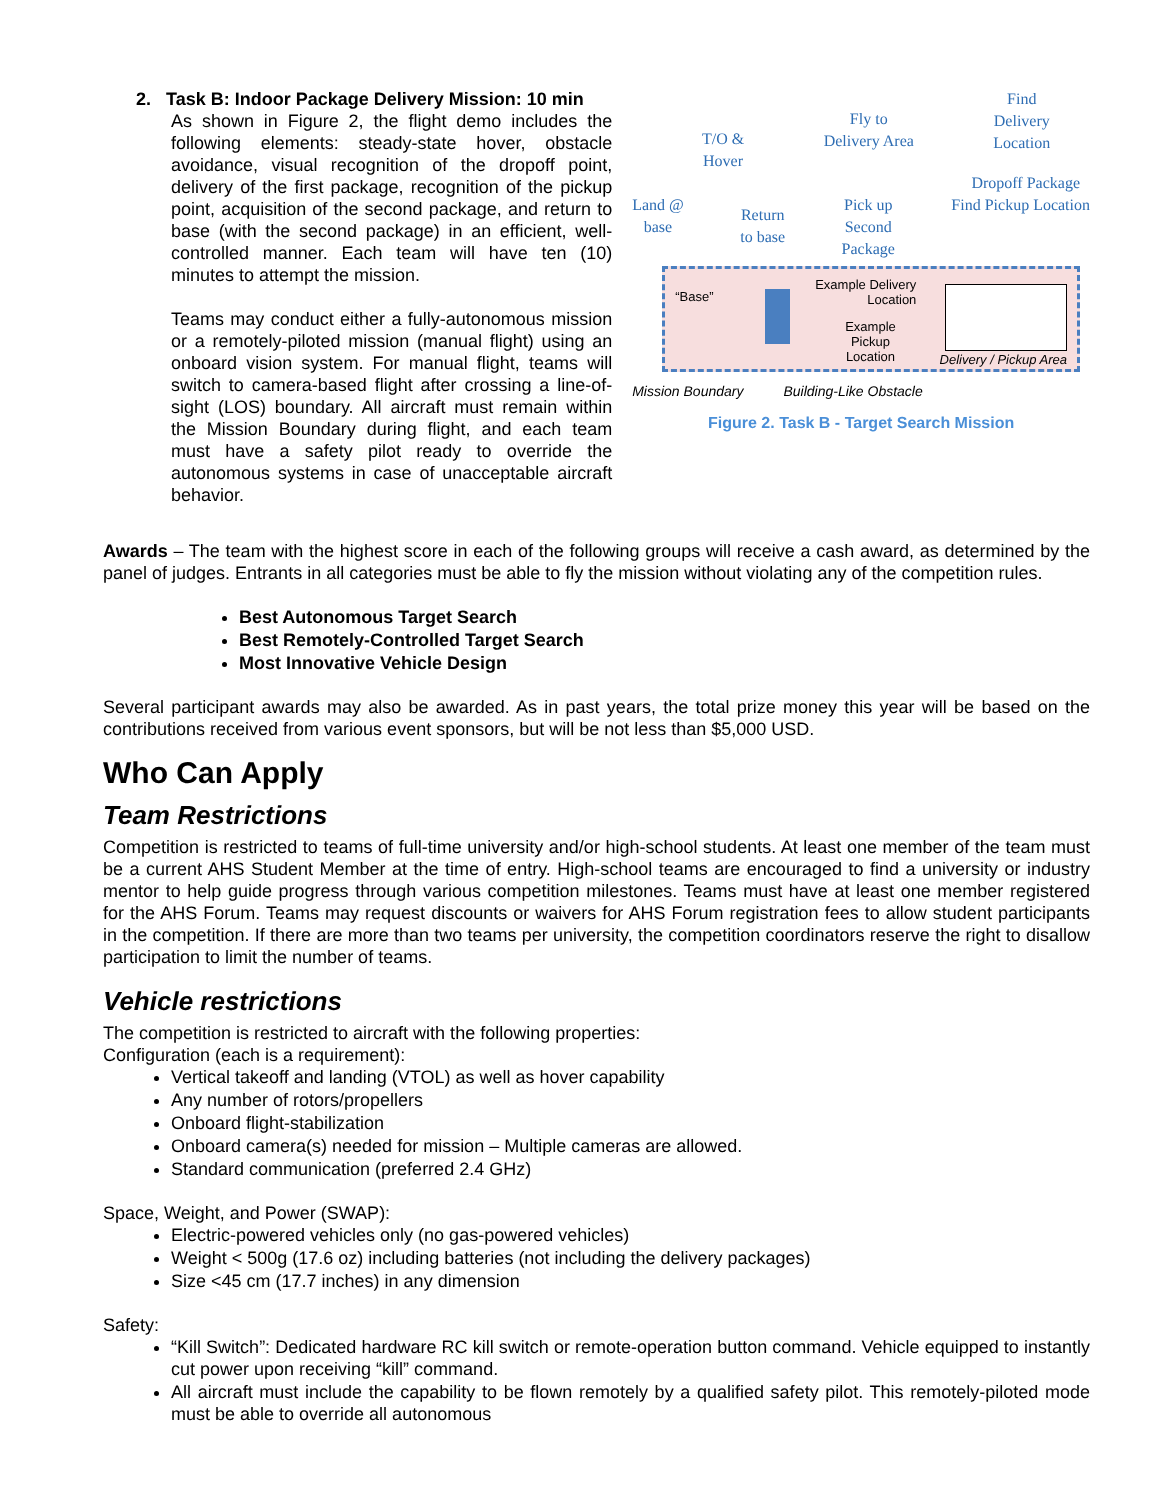2. Task B: Indoor Package Delivery Mission: 10 min
As shown in Figure 2, the flight demo includes the following elements: steady-state hover, obstacle avoidance, visual recognition of the dropoff point, delivery of the first package, recognition of the pickup point, acquisition of the second package, and return to base (with the second package) in an efficient, well-controlled manner. Each team will have ten (10) minutes to attempt the mission.
Teams may conduct either a fully-autonomous mission or a remotely-piloted mission (manual flight) using an onboard vision system. For manual flight, teams will switch to camera-based flight after crossing a line-of-sight (LOS) boundary. All aircraft must remain within the Mission Boundary during flight, and each team must have a safety pilot ready to override the autonomous systems in case of unacceptable aircraft behavior.
T/O &
Hover
Fly to
Delivery Area
Find
Delivery
Location
Dropoff Package
Land @
base
Return
to base
Pick up
Second
Package
Find Pickup Location
“Base”
Example Delivery
Location
Example
Pickup
Location
Delivery / Pickup Area
Mission Boundary Building-Like Obstacle
Figure 2. Task B - Target Search Mission
Awards – The team with the highest score in each of the following groups will receive a cash award, as determined by the panel of judges. Entrants in all categories must be able to fly the mission without violating any of the competition rules.
Best Autonomous Target Search
Best Remotely-Controlled Target Search
Most Innovative Vehicle Design
Several participant awards may also be awarded. As in past years, the total prize money this year will be based on the contributions received from various event sponsors, but will be not less than $5,000 USD.
Who Can Apply
Team Restrictions
Competition is restricted to teams of full-time university and/or high-school students. At least one member of the team must be a current AHS Student Member at the time of entry. High-school teams are encouraged to find a university or industry mentor to help guide progress through various competition milestones. Teams must have at least one member registered for the AHS Forum. Teams may request discounts or waivers for AHS Forum registration fees to allow student participants in the competition. If there are more than two teams per university, the competition coordinators reserve the right to disallow participation to limit the number of teams.
Vehicle restrictions
The competition is restricted to aircraft with the following properties:
Configuration (each is a requirement):
Vertical takeoff and landing (VTOL) as well as hover capability
Any number of rotors/propellers
Onboard flight-stabilization
Onboard camera(s) needed for mission – Multiple cameras are allowed.
Standard communication (preferred 2.4 GHz)
Space, Weight, and Power (SWAP):
Electric-powered vehicles only (no gas-powered vehicles)
Weight < 500g (17.6 oz) including batteries (not including the delivery packages)
Size <45 cm (17.7 inches) in any dimension
Safety:
“Kill Switch”: Dedicated hardware RC kill switch or remote-operation button command. Vehicle equipped to instantly cut power upon receiving “kill” command.
All aircraft must include the capability to be flown remotely by a qualified safety pilot. This remotely-piloted mode must be able to override all autonomous